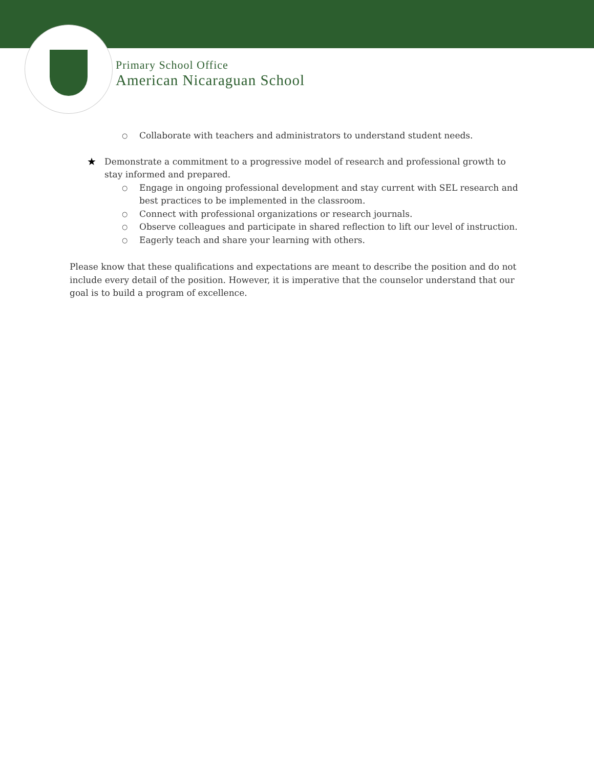Primary School Office
American Nicaraguan School
○ Collaborate with teachers and administrators to understand student needs.
★ Demonstrate a commitment to a progressive model of research and professional growth to stay informed and prepared.
○ Engage in ongoing professional development and stay current with SEL research and best practices to be implemented in the classroom.
○ Connect with professional organizations or research journals.
○ Observe colleagues and participate in shared reflection to lift our level of instruction.
○ Eagerly teach and share your learning with others.
Please know that these qualifications and expectations are meant to describe the position and do not include every detail of the position. However, it is imperative that the counselor understand that our goal is to build a program of excellence.